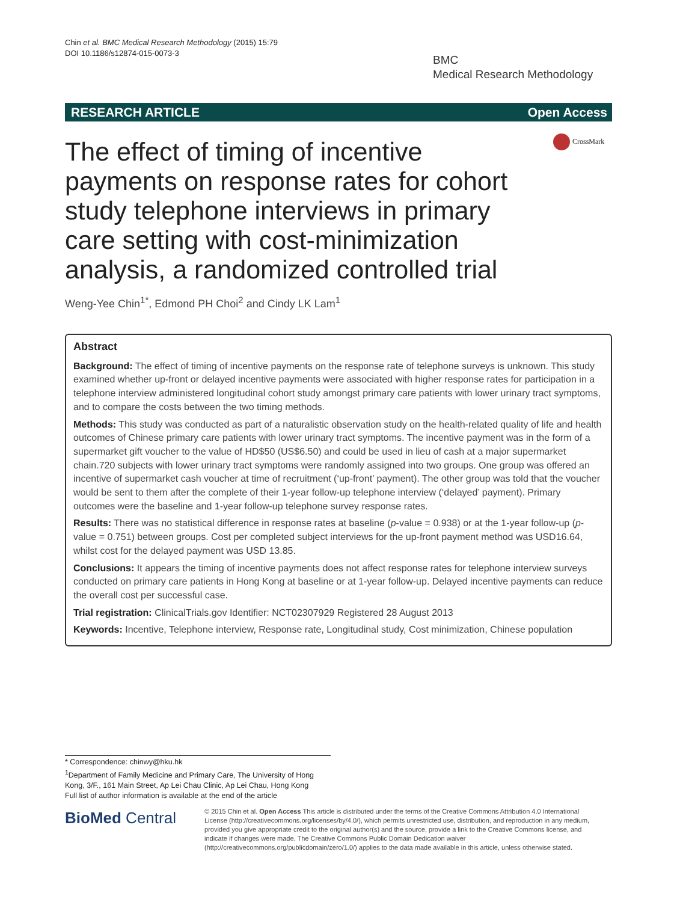Chin et al. BMC Medical Research Methodology (2015) 15:79
DOI 10.1186/s12874-015-0073-3
BMC
Medical Research Methodology
RESEARCH ARTICLE Open Access
CrossMark
The effect of timing of incentive payments on response rates for cohort study telephone interviews in primary care setting with cost-minimization analysis, a randomized controlled trial
Weng-Yee Chin<sup>1*</sup>, Edmond PH Choi<sup>2</sup> and Cindy LK Lam<sup>1</sup>
Abstract
Background: The effect of timing of incentive payments on the response rate of telephone surveys is unknown. This study examined whether up-front or delayed incentive payments were associated with higher response rates for participation in a telephone interview administered longitudinal cohort study amongst primary care patients with lower urinary tract symptoms, and to compare the costs between the two timing methods.
Methods: This study was conducted as part of a naturalistic observation study on the health-related quality of life and health outcomes of Chinese primary care patients with lower urinary tract symptoms. The incentive payment was in the form of a supermarket gift voucher to the value of HD$50 (US$6.50) and could be used in lieu of cash at a major supermarket chain.720 subjects with lower urinary tract symptoms were randomly assigned into two groups. One group was offered an incentive of supermarket cash voucher at time of recruitment (‘up-front’ payment). The other group was told that the voucher would be sent to them after the complete of their 1-year follow-up telephone interview (‘delayed’ payment). Primary outcomes were the baseline and 1-year follow-up telephone survey response rates.
Results: There was no statistical difference in response rates at baseline (p-value = 0.938) or at the 1-year follow-up (p-value = 0.751) between groups. Cost per completed subject interviews for the up-front payment method was USD16.64, whilst cost for the delayed payment was USD 13.85.
Conclusions: It appears the timing of incentive payments does not affect response rates for telephone interview surveys conducted on primary care patients in Hong Kong at baseline or at 1-year follow-up. Delayed incentive payments can reduce the overall cost per successful case.
Trial registration: ClinicalTrials.gov Identifier: NCT02307929 Registered 28 August 2013
Keywords: Incentive, Telephone interview, Response rate, Longitudinal study, Cost minimization, Chinese population
* Correspondence: chinwy@hku.hk
<sup>1</sup> Department of Family Medicine and Primary Care, The University of Hong Kong, 3/F., 161 Main Street, Ap Lei Chau Clinic, Ap Lei Chau, Hong Kong
Full list of author information is available at the end of the article
BioMed Central
© 2015 Chin et al. Open Access This article is distributed under the terms of the Creative Commons Attribution 4.0 International License (http://creativecommons.org/licenses/by/4.0/), which permits unrestricted use, distribution, and reproduction in any medium, provided you give appropriate credit to the original author(s) and the source, provide a link to the Creative Commons license, and indicate if changes were made. The Creative Commons Public Domain Dedication waiver (http://creativecommons.org/publicdomain/zero/1.0/) applies to the data made available in this article, unless otherwise stated.